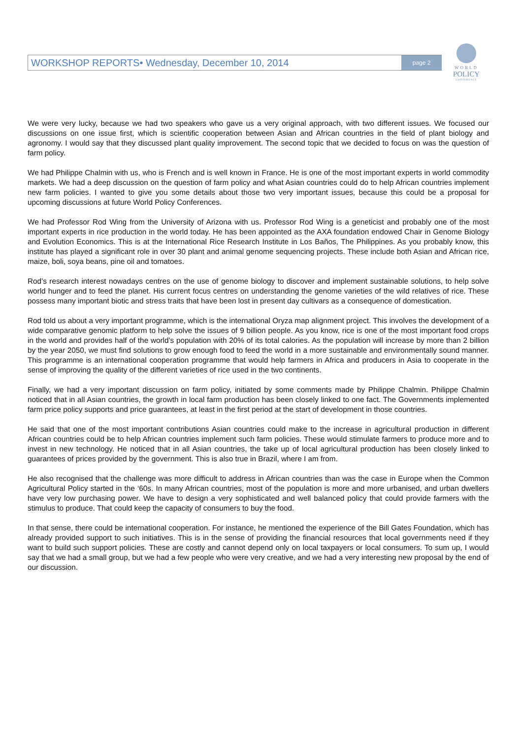WORKSHOP REPORTS• Wednesday, December 10, 2014 page 2
WORLD
POLICY
CONFERENCE
We were very lucky, because we had two speakers who gave us a very original approach, with two different issues. We focused our discussions on one issue first, which is scientific cooperation between Asian and African countries in the field of plant biology and agronomy. I would say that they discussed plant quality improvement. The second topic that we decided to focus on was the question of farm policy.
We had Philippe Chalmin with us, who is French and is well known in France. He is one of the most important experts in world commodity markets. We had a deep discussion on the question of farm policy and what Asian countries could do to help African countries implement new farm policies. I wanted to give you some details about those two very important issues, because this could be a proposal for upcoming discussions at future World Policy Conferences.
We had Professor Rod Wing from the University of Arizona with us. Professor Rod Wing is a geneticist and probably one of the most important experts in rice production in the world today. He has been appointed as the AXA foundation endowed Chair in Genome Biology and Evolution Economics. This is at the International Rice Research Institute in Los Baños, The Philippines. As you probably know, this institute has played a significant role in over 30 plant and animal genome sequencing projects. These include both Asian and African rice, maize, boli, soya beans, pine oil and tomatoes.
Rod’s research interest nowadays centres on the use of genome biology to discover and implement sustainable solutions, to help solve world hunger and to feed the planet. His current focus centres on understanding the genome varieties of the wild relatives of rice. These possess many important biotic and stress traits that have been lost in present day cultivars as a consequence of domestication.
Rod told us about a very important programme, which is the international Oryza map alignment project. This involves the development of a wide comparative genomic platform to help solve the issues of 9 billion people. As you know, rice is one of the most important food crops in the world and provides half of the world’s population with 20% of its total calories. As the population will increase by more than 2 billion by the year 2050, we must find solutions to grow enough food to feed the world in a more sustainable and environmentally sound manner. This programme is an international cooperation programme that would help farmers in Africa and producers in Asia to cooperate in the sense of improving the quality of the different varieties of rice used in the two continents.
Finally, we had a very important discussion on farm policy, initiated by some comments made by Philippe Chalmin. Philippe Chalmin noticed that in all Asian countries, the growth in local farm production has been closely linked to one fact. The Governments implemented farm price policy supports and price guarantees, at least in the first period at the start of development in those countries.
He said that one of the most important contributions Asian countries could make to the increase in agricultural production in different African countries could be to help African countries implement such farm policies. These would stimulate farmers to produce more and to invest in new technology. He noticed that in all Asian countries, the take up of local agricultural production has been closely linked to guarantees of prices provided by the government. This is also true in Brazil, where I am from.
He also recognised that the challenge was more difficult to address in African countries than was the case in Europe when the Common Agricultural Policy started in the ‘60s. In many African countries, most of the population is more and more urbanised, and urban dwellers have very low purchasing power. We have to design a very sophisticated and well balanced policy that could provide farmers with the stimulus to produce. That could keep the capacity of consumers to buy the food.
In that sense, there could be international cooperation. For instance, he mentioned the experience of the Bill Gates Foundation, which has already provided support to such initiatives. This is in the sense of providing the financial resources that local governments need if they want to build such support policies. These are costly and cannot depend only on local taxpayers or local consumers. To sum up, I would say that we had a small group, but we had a few people who were very creative, and we had a very interesting new proposal by the end of our discussion.